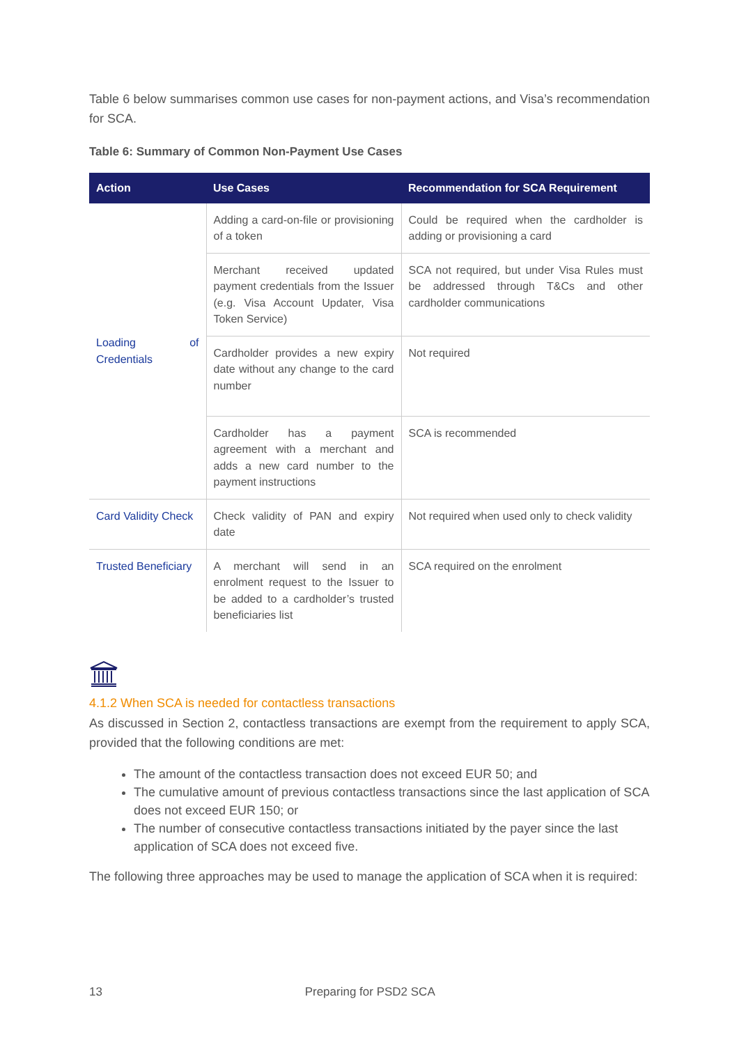Table 6 below summarises common use cases for non-payment actions, and Visa’s recommendation for SCA.
Table 6: Summary of Common Non-Payment Use Cases
| Action | Use Cases | Recommendation for SCA Requirement |
| --- | --- | --- |
| Loading of Credentials | Adding a card-on-file or provisioning of a token | Could be required when the cardholder is adding or provisioning a card |
| | Merchant received updated payment credentials from the Issuer (e.g. Visa Account Updater, Visa Token Service) | SCA not required, but under Visa Rules must be addressed through T&Cs and other cardholder communications |
| | Cardholder provides a new expiry date without any change to the card number | Not required |
| | Cardholder has a payment agreement with a merchant and adds a new card number to the payment instructions | SCA is recommended |
| Card Validity Check | Check validity of PAN and expiry date | Not required when used only to check validity |
| Trusted Beneficiary | A merchant will send in an enrolment request to the Issuer to be added to a cardholder’s trusted beneficiaries list | SCA required on the enrolment |
4.1.2 When SCA is needed for contactless transactions
As discussed in Section 2, contactless transactions are exempt from the requirement to apply SCA, provided that the following conditions are met:
The amount of the contactless transaction does not exceed EUR 50; and
The cumulative amount of previous contactless transactions since the last application of SCA does not exceed EUR 150; or
The number of consecutive contactless transactions initiated by the payer since the last application of SCA does not exceed five.
The following three approaches may be used to manage the application of SCA when it is required:
13 Preparing for PSD2 SCA